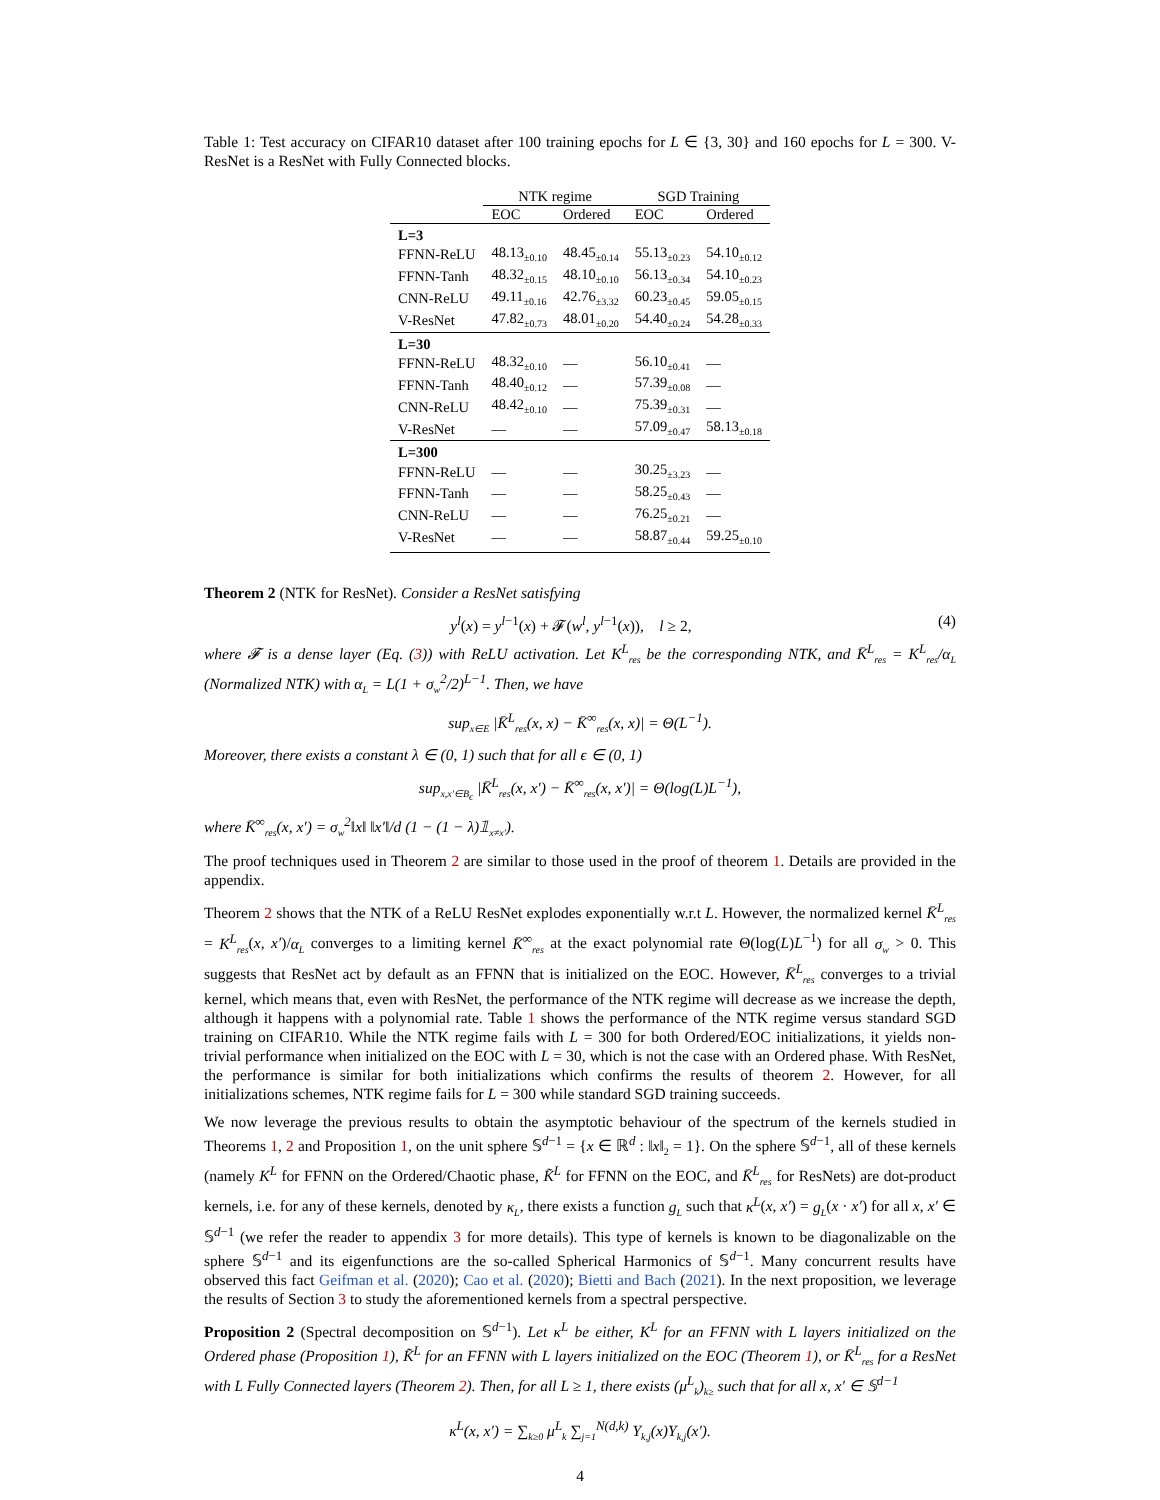Table 1: Test accuracy on CIFAR10 dataset after 100 training epochs for L ∈ {3, 30} and 160 epochs for L = 300. V-ResNet is a ResNet with Fully Connected blocks.
| | NTK regime | | SGD Training | |
| --- | --- | --- | --- | --- |
| | EOC | Ordered | EOC | Ordered |
| L=3 | | | | |
| FFNN-ReLU | 48.13<sub>±0.10</sub> | 48.45<sub>±0.14</sub> | 55.13<sub>±0.23</sub> | 54.10<sub>±0.12</sub> |
| FFNN-Tanh | 48.32<sub>±0.15</sub> | 48.10<sub>±0.10</sub> | 56.13<sub>±0.34</sub> | 54.10<sub>±0.23</sub> |
| CNN-ReLU | 49.11<sub>±0.16</sub> | 42.76<sub>±3.32</sub> | 60.23<sub>±0.45</sub> | 59.05<sub>±0.15</sub> |
| V-ResNet | 47.82<sub>±0.73</sub> | 48.01<sub>±0.20</sub> | 54.40<sub>±0.24</sub> | 54.28<sub>±0.33</sub> |
| L=30 | | | | |
| FFNN-ReLU | 48.32<sub>±0.10</sub> | — | 56.10<sub>±0.41</sub> | — |
| FFNN-Tanh | 48.40<sub>±0.12</sub> | — | 57.39<sub>±0.08</sub> | — |
| CNN-ReLU | 48.42<sub>±0.10</sub> | — | 75.39<sub>±0.31</sub> | — |
| V-ResNet | — | — | 57.09<sub>±0.47</sub> | 58.13<sub>±0.18</sub> |
| L=300 | | | | |
| FFNN-ReLU | — | — | 30.25<sub>±3.23</sub> | — |
| FFNN-Tanh | — | — | 58.25<sub>±0.43</sub> | — |
| CNN-ReLU | — | — | 76.25<sub>±0.21</sub> | — |
| V-ResNet | — | — | 58.87<sub>±0.44</sub> | 59.25<sub>±0.10</sub> |
Theorem 2 (NTK for ResNet). Consider a ResNet satisfying
y<sup>l</sup>(x) = y<sup>l−1</sup>(x) + 𝓕(w<sup>l</sup>, y<sup>l−1</sup>(x)), l ≥ 2, (4)
where 𝓕 is a dense layer (Eq. (3)) with ReLU activation. Let K<sup>L</sup><sub>res</sub> be the corresponding NTK, and K̄<sup>L</sup><sub>res</sub> = K<sup>L</sup><sub>res</sub>/α<sub>L</sub> (Normalized NTK) with α<sub>L</sub> = L(1 + σ<sub>w</sub><sup>2</sup>/2)<sup>L−1</sup>. Then, we have
sup<sub>x∈E</sub> |K̄<sup>L</sup><sub>res</sub>(x, x) − K̄<sup>∞</sup><sub>res</sub>(x, x)| = Θ(L<sup>−1</sup>).
Moreover, there exists a constant λ ∈ (0, 1) such that for all ϵ ∈ (0, 1)
sup<sub>x,x′∈B<sub>ϵ</sub></sub> |K̄<sup>L</sup><sub>res</sub>(x, x′) − K̄<sup>∞</sup><sub>res</sub>(x, x′)| = Θ(log(L)L<sup>−1</sup>),
where K̄<sup>∞</sup><sub>res</sub>(x, x′) = σ<sub>w</sub><sup>2</sup>‖x‖ ‖x′‖/d (1 − (1 − λ)𝟙<sub>x≠x′</sub>).
The proof techniques used in Theorem 2 are similar to those used in the proof of theorem 1. Details are provided in the appendix.
Theorem 2 shows that the NTK of a ReLU ResNet explodes exponentially w.r.t L. However, the normalized kernel K̄<sup>L</sup><sub>res</sub> = K<sup>L</sup><sub>res</sub>(x, x′)/α<sub>L</sub> converges to a limiting kernel K̄<sup>∞</sup><sub>res</sub> at the exact polynomial rate Θ(log(L)L<sup>−1</sup>) for all σ<sub>w</sub> > 0. This suggests that ResNet act by default as an FFNN that is initialized on the EOC. However, K̄<sup>L</sup><sub>res</sub> converges to a trivial kernel, which means that, even with ResNet, the performance of the NTK regime will decrease as we increase the depth, although it happens with a polynomial rate. Table 1 shows the performance of the NTK regime versus standard SGD training on CIFAR10. While the NTK regime fails with L = 300 for both Ordered/EOC initializations, it yields non-trivial performance when initialized on the EOC with L = 30, which is not the case with an Ordered phase. With ResNet, the performance is similar for both initializations which confirms the results of theorem 2. However, for all initializations schemes, NTK regime fails for L = 300 while standard SGD training succeeds.
We now leverage the previous results to obtain the asymptotic behaviour of the spectrum of the kernels studied in Theorems 1, 2 and Proposition 1, on the unit sphere 𝕊<sup>d−1</sup> = {x ∈ ℝ<sup>d</sup> : ‖x‖<sub>2</sub> = 1}. On the sphere 𝕊<sup>d−1</sup>, all of these kernels (namely K<sup>L</sup> for FFNN on the Ordered/Chaotic phase, K̃<sup>L</sup> for FFNN on the EOC, and K̄<sup>L</sup><sub>res</sub> for ResNets) are dot-product kernels, i.e. for any of these kernels, denoted by κ<sub>L</sub>, there exists a function g<sub>L</sub> such that κ<sup>L</sup>(x, x′) = g<sub>L</sub>(x · x′) for all x, x′ ∈ 𝕊<sup>d−1</sup> (we refer the reader to appendix 3 for more details). This type of kernels is known to be diagonalizable on the sphere 𝕊<sup>d−1</sup> and its eigenfunctions are the so-called Spherical Harmonics of 𝕊<sup>d−1</sup>. Many concurrent results have observed this fact Geifman et al. (2020); Cao et al. (2020); Bietti and Bach (2021). In the next proposition, we leverage the results of Section 3 to study the aforementioned kernels from a spectral perspective.
Proposition 2 (Spectral decomposition on 𝕊<sup>d−1</sup>). Let κ<sup>L</sup> be either, K<sup>L</sup> for an FFNN with L layers initialized on the Ordered phase (Proposition 1), K̃<sup>L</sup> for an FFNN with L layers initialized on the EOC (Theorem 1), or K̄<sup>L</sup><sub>res</sub> for a ResNet with L Fully Connected layers (Theorem 2). Then, for all L ≥ 1, there exists (μ<sup>L</sup><sub>k</sub>)<sub>k≥</sub> such that for all x, x′ ∈ 𝕊<sup>d−1</sup>
κ<sup>L</sup>(x, x′) = ∑<sub>k≥0</sub> μ<sup>L</sup><sub>k</sub> ∑<sub>j=1</sub><sup>N(d,k)</sup> Y<sub>k,j</sub>(x)Y<sub>k,j</sub>(x′).
4